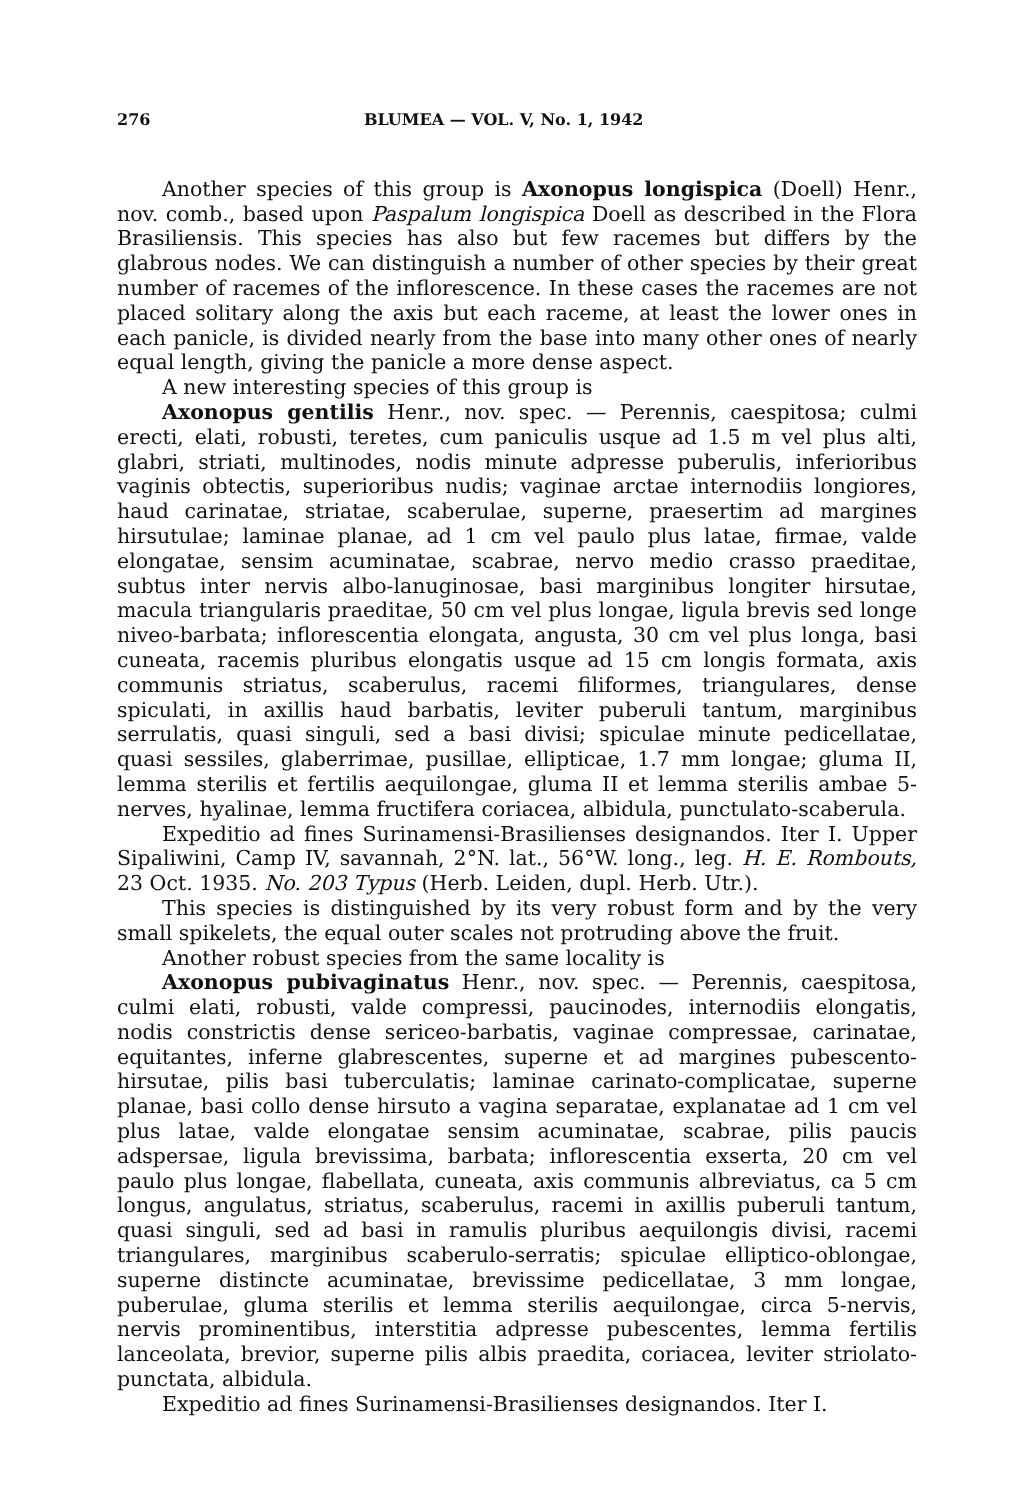276 BLUMEA — VOL. V, No. 1, 1942
Another species of this group is Axonopus longispica (Doell) Henr., nov. comb., based upon Paspalum longispica Doell as described in the Flora Brasiliensis. This species has also but few racemes but differs by the glabrous nodes. We can distinguish a number of other species by their great number of racemes of the inflorescence. In these cases the racemes are not placed solitary along the axis but each raceme, at least the lower ones in each panicle, is divided nearly from the base into many other ones of nearly equal length, giving the panicle a more dense aspect.
A new interesting species of this group is
Axonopus gentilis Henr., nov. spec. — Perennis, caespitosa; culmi erecti, elati, robusti, teretes, cum paniculis usque ad 1.5 m vel plus alti, glabri, striati, multinodes, nodis minute adpresse puberulis, inferioribus vaginis obtectis, superioribus nudis; vaginae arctae internodiis longiores, haud carinatae, striatae, scaberulae, superne, praesertim ad margines hirsutulae; laminae planae, ad 1 cm vel paulo plus latae, firmae, valde elongatae, sensim acuminatae, scabrae, nervo medio crasso praeditae, subtus inter nervis albo-lanuginosae, basi marginibus longiter hirsutae, macula triangularis praeditae, 50 cm vel plus longae, ligula brevis sed longe niveo-barbata; inflorescentia elongata, angusta, 30 cm vel plus longa, basi cuneata, racemis pluribus elongatis usque ad 15 cm longis formata, axis communis striatus, scaberulus, racemi filiformes, triangulares, dense spiculati, in axillis haud barbatis, leviter puberuli tantum, marginibus serrulatis, quasi singuli, sed a basi divisi; spiculae minute pedicellatae, quasi sessiles, glaberrimae, pusillae, ellipticae, 1.7 mm longae; gluma II, lemma sterilis et fertilis aequilongae, gluma II et lemma sterilis ambae 5-nerves, hyalinae, lemma fructifera coriacea, albidula, punctulato-scaberula.
Expeditio ad fines Surinamensi-Brasilienses designandos. Iter I. Upper Sipaliwini, Camp IV, savannah, 2°N. lat., 56°W. long., leg. H. E. Rombouts, 23 Oct. 1935. No. 203 Typus (Herb. Leiden, dupl. Herb. Utr.).
This species is distinguished by its very robust form and by the very small spikelets, the equal outer scales not protruding above the fruit.
Another robust species from the same locality is
Axonopus pubivaginatus Henr., nov. spec. — Perennis, caespitosa, culmi elati, robusti, valde compressi, paucinodes, internodiis elongatis, nodis constrictis dense sericeo-barbatis, vaginae compressae, carinatae, equitantes, inferne glabrescentes, superne et ad margines pubescento-hirsutae, pilis basi tuberculatis; laminae carinato-complicatae, superne planae, basi collo dense hirsuto a vagina separatae, explanatae ad 1 cm vel plus latae, valde elongatae sensim acuminatae, scabrae, pilis paucis adspersae, ligula brevissima, barbata; inflorescentia exserta, 20 cm vel paulo plus longae, flabellata, cuneata, axis communis albreviatus, ca 5 cm longus, angulatus, striatus, scaberulus, racemi in axillis puberuli tantum, quasi singuli, sed ad basi in ramulis pluribus aequilongis divisi, racemi triangulares, marginibus scaberulo-serratis; spiculae elliptico-oblongae, superne distincte acuminatae, brevissime pedicellatae, 3 mm longae, puberulae, gluma sterilis et lemma sterilis aequilongae, circa 5-nervis, nervis prominentibus, interstitia adpresse pubescentes, lemma fertilis lanceolata, brevior, superne pilis albis praedita, coriacea, leviter striolato-punctata, albidula.
Expeditio ad fines Surinamensi-Brasilienses designandos. Iter I.